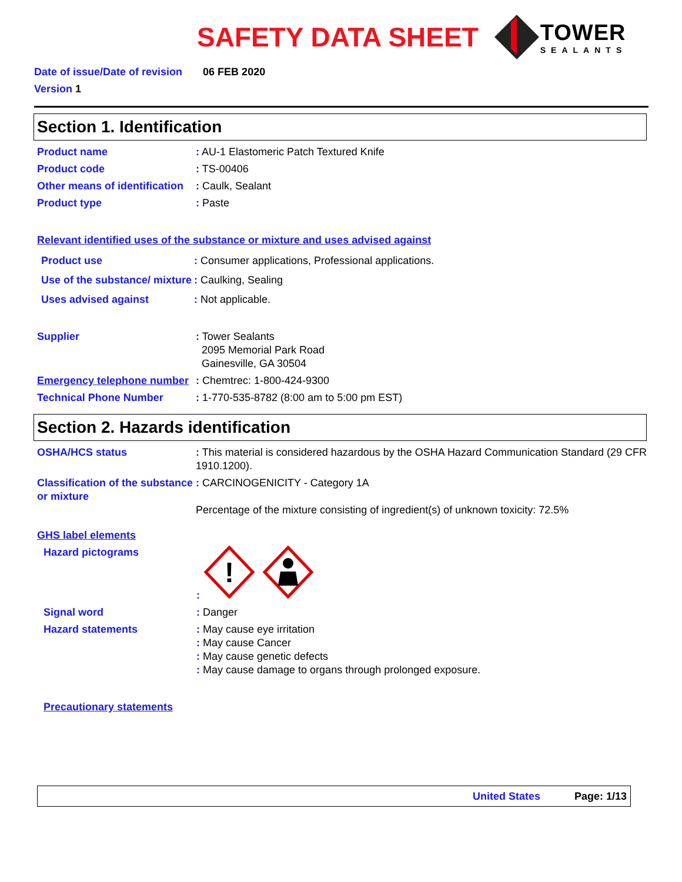SAFETY DATA SHEET
TOWER
SEALANTS
Date of issue/Date of revision 06 FEB 2020
Version 1
Section 1. Identification
Product name : AU-1 Elastomeric Patch Textured Knife
Product code : TS-00406
Other means of identification
: Caulk, Sealant
Product type : Paste
Relevant identified uses of the substance or mixture and uses advised against
Product use : Consumer applications, Professional applications.
Use of the substance/ mixture
: Caulking, Sealing
Uses advised against : Not applicable.
Supplier : Tower Sealants
2095 Memorial Park Road
Gainesville, GA 30504
Emergency telephone number
: Chemtrec: 1-800-424-9300
Technical Phone Number : 1-770-535-8782 (8:00 am to 5:00 pm EST)
Section 2. Hazards identification
OSHA/HCS status : This material is considered hazardous by the OSHA Hazard Communication Standard (29 CFR 1910.1200).
Classification of the substance or mixture
: CARCINOGENICITY - Category 1A
Percentage of the mixture consisting of ingredient(s) of unknown toxicity: 72.5%
GHS label elements
Hazard pictograms :
!
Signal word : Danger
Hazard statements : May cause eye irritation
: May cause Cancer
: May cause genetic defects
: May cause damage to organs through prolonged exposure.
Precautionary statements
United States Page: 1/13